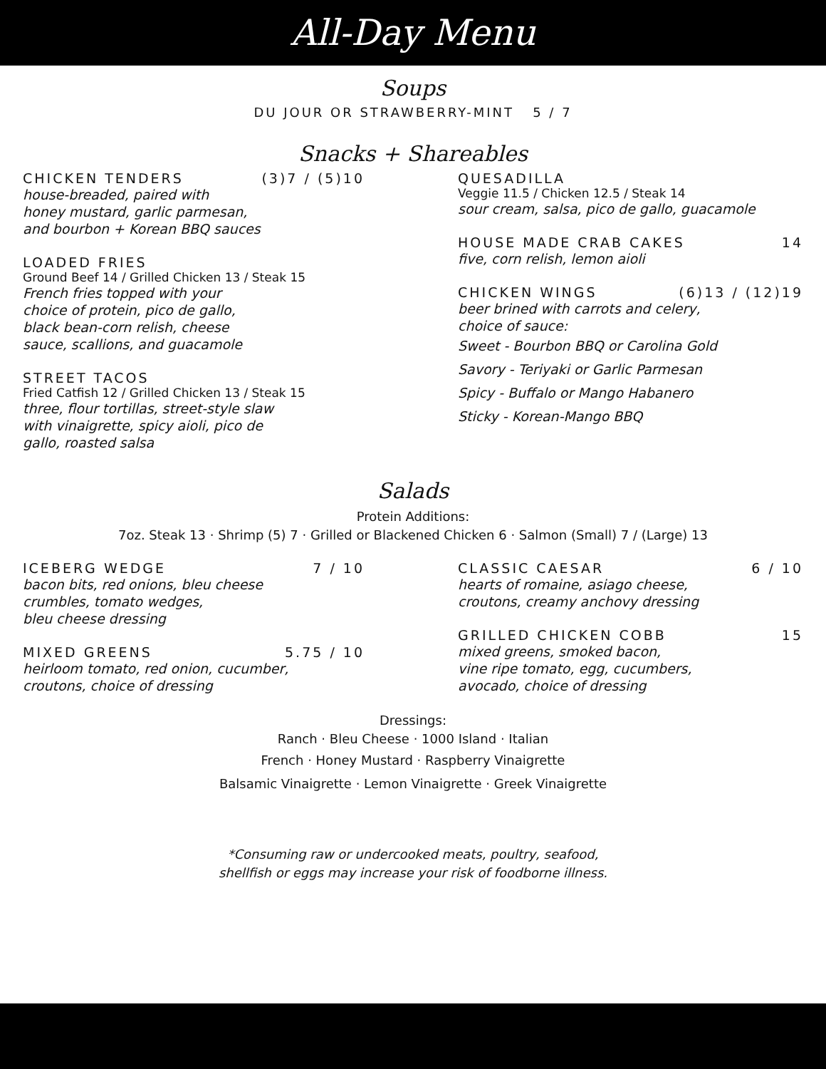All-Day Menu
Soups
DU JOUR OR STRAWBERRY-MINT 5 / 7
Snacks + Shareables
CHICKEN TENDERS (3)7 / (5)10
house-breaded, paired with
honey mustard, garlic parmesan,
and bourbon + Korean BBQ sauces
LOADED FRIES
Ground Beef 14 / Grilled Chicken 13 / Steak 15
French fries topped with your
choice of protein, pico de gallo,
black bean-corn relish, cheese
sauce, scallions, and guacamole
STREET TACOS
Fried Catfish 12 / Grilled Chicken 13 / Steak 15
three, flour tortillas, street-style slaw
with vinaigrette, spicy aioli, pico de
gallo, roasted salsa
QUESADILLA
Veggie 11.5 / Chicken 12.5 / Steak 14
sour cream, salsa, pico de gallo, guacamole
HOUSE MADE CRAB CAKES 14
five, corn relish, lemon aioli
CHICKEN WINGS (6)13 / (12)19
beer brined with carrots and celery,
choice of sauce:
Sweet - Bourbon BBQ or Carolina Gold
Savory - Teriyaki or Garlic Parmesan
Spicy - Buffalo or Mango Habanero
Sticky - Korean-Mango BBQ
Salads
Protein Additions:
7oz. Steak 13 · Shrimp (5) 7 · Grilled or Blackened Chicken 6 · Salmon (Small) 7 / (Large) 13
ICEBERG WEDGE 7 / 10
bacon bits, red onions, bleu cheese
crumbles, tomato wedges,
bleu cheese dressing
MIXED GREENS 5.75 / 10
heirloom tomato, red onion, cucumber,
croutons, choice of dressing
CLASSIC CAESAR 6 / 10
hearts of romaine, asiago cheese,
croutons, creamy anchovy dressing
GRILLED CHICKEN COBB 15
mixed greens, smoked bacon,
vine ripe tomato, egg, cucumbers,
avocado, choice of dressing
Dressings:
Ranch · Bleu Cheese · 1000 Island · Italian
French · Honey Mustard · Raspberry Vinaigrette
Balsamic Vinaigrette · Lemon Vinaigrette · Greek Vinaigrette
*Consuming raw or undercooked meats, poultry, seafood,
shellfish or eggs may increase your risk of foodborne illness.